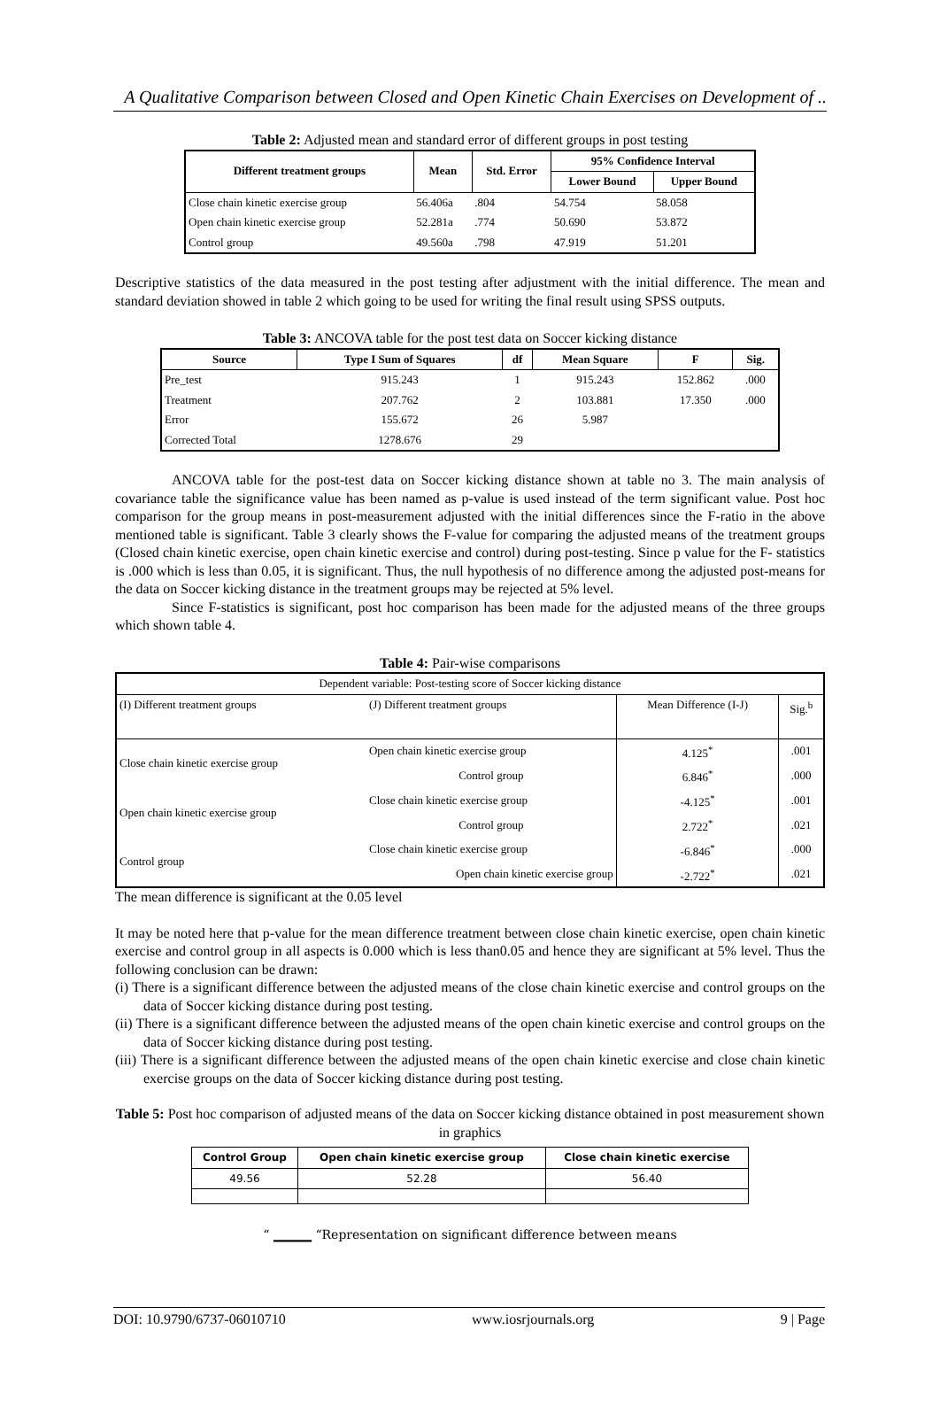A Qualitative Comparison between Closed and Open Kinetic Chain Exercises on Development of ..
Table 2: Adjusted mean and standard error of different groups in post testing
| Different treatment groups | Mean | Std. Error | 95% Confidence Interval | |
| --- | --- | --- | --- | --- |
| | | | Lower Bound | Upper Bound |
| Close chain kinetic exercise group | 56.406a | .804 | 54.754 | 58.058 |
| Open chain kinetic exercise group | 52.281a | .774 | 50.690 | 53.872 |
| Control group | 49.560a | .798 | 47.919 | 51.201 |
Descriptive statistics of the data measured in the post testing after adjustment with the initial difference. The mean and standard deviation showed in table 2 which going to be used for writing the final result using SPSS outputs.
Table 3: ANCOVA table for the post test data on Soccer kicking distance
| Source | Type I Sum of Squares | df | Mean Square | F | Sig. |
| --- | --- | --- | --- | --- | --- |
| Pre_test | 915.243 | 1 | 915.243 | 152.862 | .000 |
| Treatment | 207.762 | 2 | 103.881 | 17.350 | .000 |
| Error | 155.672 | 26 | 5.987 | | |
| Corrected Total | 1278.676 | 29 | | | |
ANCOVA table for the post-test data on Soccer kicking distance shown at table no 3. The main analysis of covariance table the significance value has been named as p-value is used instead of the term significant value. Post hoc comparison for the group means in post-measurement adjusted with the initial differences since the F-ratio in the above mentioned table is significant. Table 3 clearly shows the F-value for comparing the adjusted means of the treatment groups (Closed chain kinetic exercise, open chain kinetic exercise and control) during post-testing. Since p value for the F- statistics is .000 which is less than 0.05, it is significant. Thus, the null hypothesis of no difference among the adjusted post-means for the data on Soccer kicking distance in the treatment groups may be rejected at 5% level.
Since F-statistics is significant, post hoc comparison has been made for the adjusted means of the three groups which shown table 4.
Table 4: Pair-wise comparisons
| Dependent variable: Post-testing score of Soccer kicking distance | | | |
| (I) Different treatment groups | (J) Different treatment groups | Mean Difference (I-J) | Sig.<sup>b</sup> |
| Close chain kinetic exercise group | Open chain kinetic exercise group | 4.125<sup>*</sup> | .001 |
| | Control group | 6.846<sup>*</sup> | .000 |
| Open chain kinetic exercise group | Close chain kinetic exercise group | -4.125<sup>*</sup> | .001 |
| | Control group | 2.722<sup>*</sup> | .021 |
| Control group | Close chain kinetic exercise group | -6.846<sup>*</sup> | .000 |
| | Open chain kinetic exercise group | -2.722<sup>*</sup> | .021 |
The mean difference is significant at the 0.05 level
It may be noted here that p-value for the mean difference treatment between close chain kinetic exercise, open chain kinetic exercise and control group in all aspects is 0.000 which is less than0.05 and hence they are significant at 5% level. Thus the following conclusion can be drawn:
(i) There is a significant difference between the adjusted means of the close chain kinetic exercise and control groups on the data of Soccer kicking distance during post testing.
(ii) There is a significant difference between the adjusted means of the open chain kinetic exercise and control groups on the data of Soccer kicking distance during post testing.
(iii) There is a significant difference between the adjusted means of the open chain kinetic exercise and close chain kinetic exercise groups on the data of Soccer kicking distance during post testing.
Table 5: Post hoc comparison of adjusted means of the data on Soccer kicking distance obtained in post measurement shown in graphics
| Control Group | Open chain kinetic exercise group | Close chain kinetic exercise |
| 49.56 | 52.28 | 56.40 |
“ ▁▁▁▁ “Representation on significant difference between means
DOI: 10.9790/6737-06010710 www.iosrjournals.org 9 | Page